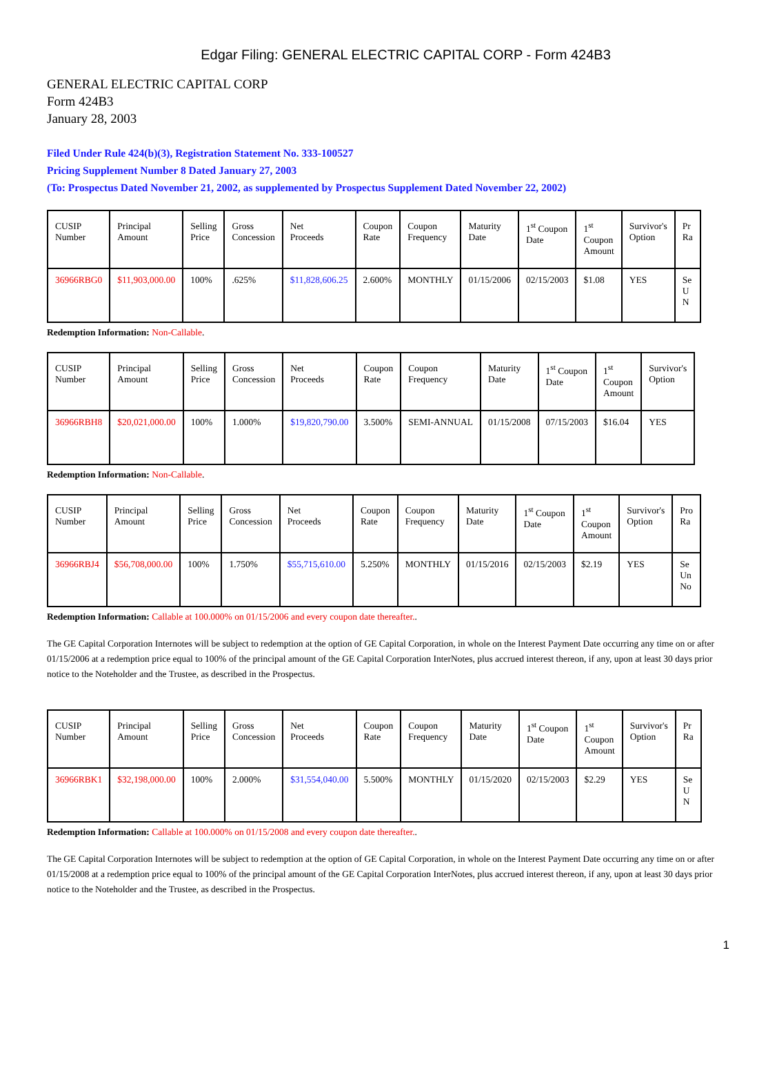Edgar Filing: GENERAL ELECTRIC CAPITAL CORP - Form 424B3
GENERAL ELECTRIC CAPITAL CORP
Form 424B3
January 28, 2003
Filed Under Rule 424(b)(3), Registration Statement No. 333-100527
Pricing Supplement Number 8 Dated January 27, 2003
(To: Prospectus Dated November 21, 2002, as supplemented by Prospectus Supplement Dated November 22, 2002)
| CUSIP Number | Principal Amount | Selling Price | Gross Concession | Net Proceeds | Coupon Rate | Coupon Frequency | Maturity Date | 1<sup>st</sup> Coupon Date | 1<sup>st</sup> Coupon Amount | Survivor's Option | Pr Ra |
| 36966RBG0 | $11,903,000.00 | 100% | .625% | $11,828,606.25 | 2.600% | MONTHLY | 01/15/2006 | 02/15/2003 | $1.08 | YES | Se U N |
Redemption Information: Non-Callable.
| CUSIP Number | Principal Amount | Selling Price | Gross Concession | Net Proceeds | Coupon Rate | Coupon Frequency | Maturity Date | 1<sup>st</sup> Coupon Date | 1<sup>st</sup> Coupon Amount | Survivor's Option |
| 36966RBH8 | $20,021,000.00 | 100% | 1.000% | $19,820,790.00 | 3.500% | SEMI-ANNUAL | 01/15/2008 | 07/15/2003 | $16.04 | YES |
Redemption Information: Non-Callable.
| CUSIP Number | Principal Amount | Selling Price | Gross Concession | Net Proceeds | Coupon Rate | Coupon Frequency | Maturity Date | 1<sup>st</sup> Coupon Date | 1<sup>st</sup> Coupon Amount | Survivor's Option | Pro Ra |
| 36966RBJ4 | $56,708,000.00 | 100% | 1.750% | $55,715,610.00 | 5.250% | MONTHLY | 01/15/2016 | 02/15/2003 | $2.19 | YES | Se Un No |
Redemption Information: Callable at 100.000% on 01/15/2006 and every coupon date thereafter..
The GE Capital Corporation Internotes will be subject to redemption at the option of GE Capital Corporation, in whole on the Interest Payment Date occurring any time on or after 01/15/2006 at a redemption price equal to 100% of the principal amount of the GE Capital Corporation InterNotes, plus accrued interest thereon, if any, upon at least 30 days prior notice to the Noteholder and the Trustee, as described in the Prospectus.
| CUSIP Number | Principal Amount | Selling Price | Gross Concession | Net Proceeds | Coupon Rate | Coupon Frequency | Maturity Date | 1<sup>st</sup> Coupon Date | 1<sup>st</sup> Coupon Amount | Survivor's Option | Pr Ra |
| 36966RBK1 | $32,198,000.00 | 100% | 2.000% | $31,554,040.00 | 5.500% | MONTHLY | 01/15/2020 | 02/15/2003 | $2.29 | YES | Se U N |
Redemption Information: Callable at 100.000% on 01/15/2008 and every coupon date thereafter..
The GE Capital Corporation Internotes will be subject to redemption at the option of GE Capital Corporation, in whole on the Interest Payment Date occurring any time on or after 01/15/2008 at a redemption price equal to 100% of the principal amount of the GE Capital Corporation InterNotes, plus accrued interest thereon, if any, upon at least 30 days prior notice to the Noteholder and the Trustee, as described in the Prospectus.
1